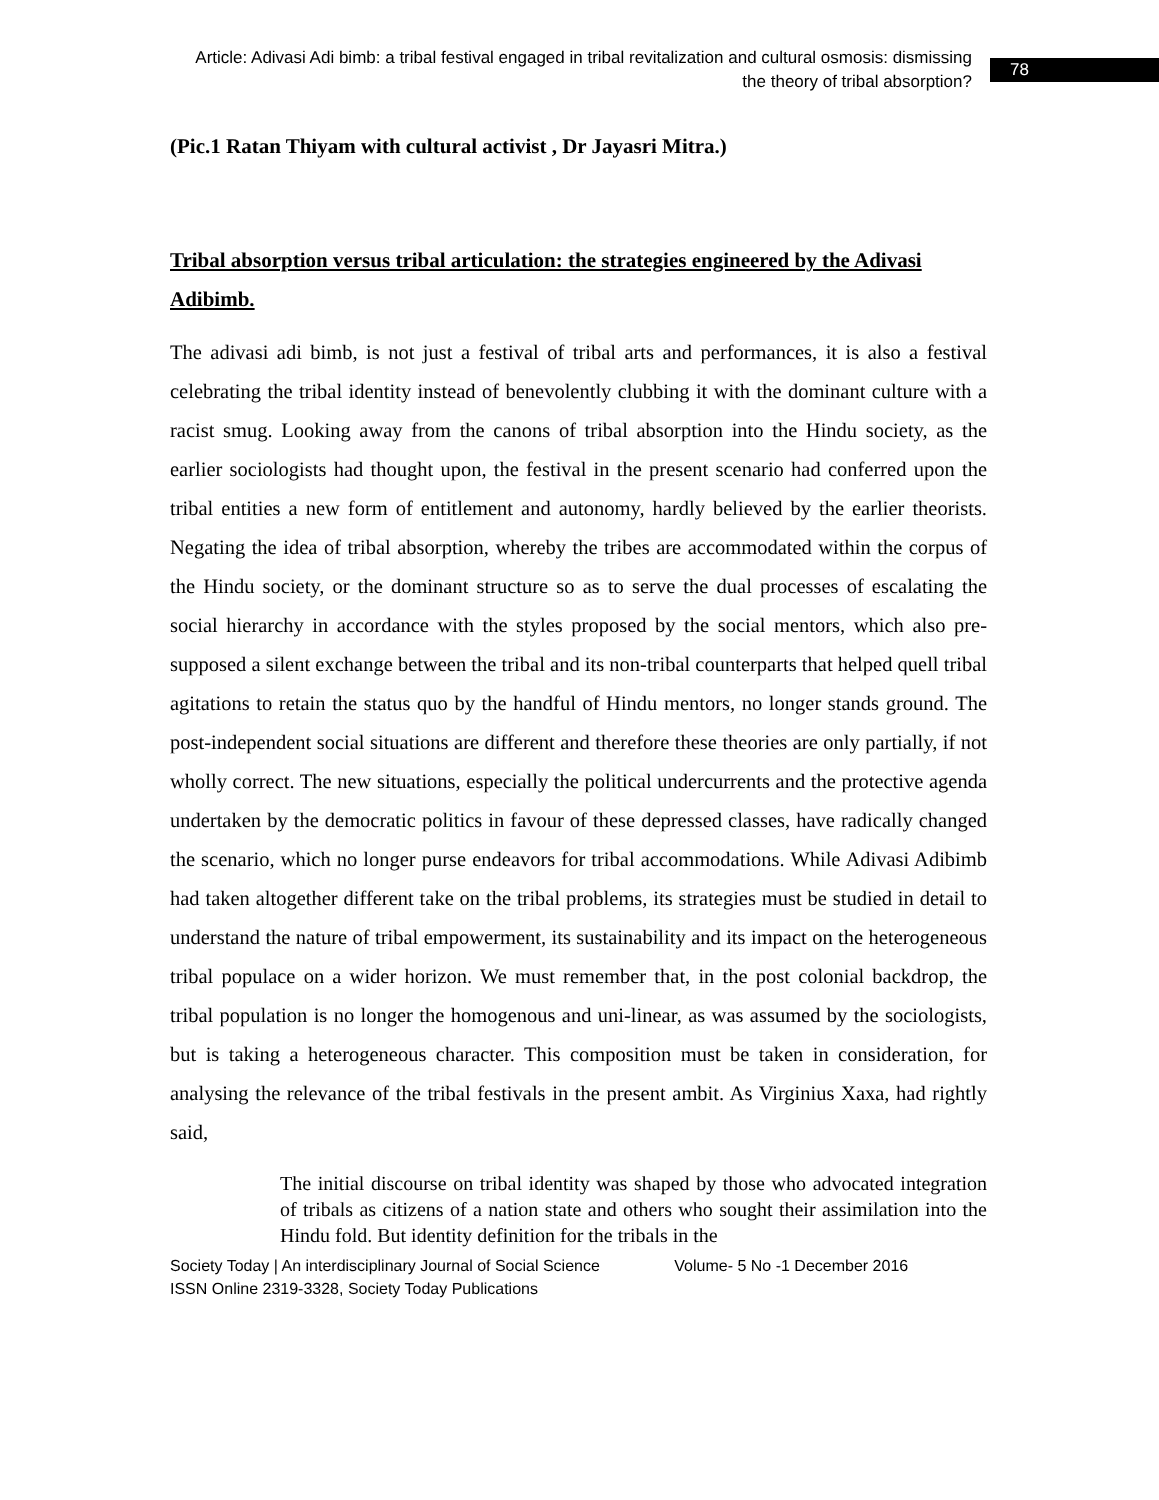Article: Adivasi Adi bimb: a tribal festival engaged in tribal revitalization and cultural osmosis: dismissing the theory of tribal absorption?
78
(Pic.1 Ratan Thiyam with cultural activist , Dr Jayasri Mitra.)
Tribal absorption versus tribal articulation: the strategies engineered by the Adivasi Adibimb.
The adivasi adi bimb, is not just a festival of tribal arts and performances, it is also a festival celebrating the tribal identity instead of benevolently clubbing it with the dominant culture with a racist smug. Looking away from the canons of tribal absorption into the Hindu society, as the earlier sociologists had thought upon, the festival in the present scenario had conferred upon the tribal entities a new form of entitlement and autonomy, hardly believed by the earlier theorists. Negating the idea of tribal absorption, whereby the tribes are accommodated within the corpus of the Hindu society, or the dominant structure so as to serve the dual processes of escalating the social hierarchy in accordance with the styles proposed by the social mentors, which also pre-supposed a silent exchange between the tribal and its non-tribal counterparts that helped quell tribal agitations to retain the status quo by the handful of Hindu mentors, no longer stands ground. The post-independent social situations are different and therefore these theories are only partially, if not wholly correct. The new situations, especially the political undercurrents and the protective agenda undertaken by the democratic politics in favour of these depressed classes, have radically changed the scenario, which no longer purse endeavors for tribal accommodations. While Adivasi Adibimb had taken altogether different take on the tribal problems, its strategies must be studied in detail to understand the nature of tribal empowerment, its sustainability and its impact on the heterogeneous tribal populace on a wider horizon. We must remember that, in the post colonial backdrop, the tribal population is no longer the homogenous and uni-linear, as was assumed by the sociologists, but is taking a heterogeneous character. This composition must be taken in consideration, for analysing the relevance of the tribal festivals in the present ambit. As Virginius Xaxa, had rightly said,
The initial discourse on tribal identity was shaped by those who advocated integration of tribals as citizens of a nation state and others who sought their assimilation into the Hindu fold. But identity definition for the tribals in the
Society Today | An interdisciplinary Journal of Social Science Volume- 5 No -1 December 2016
ISSN Online 2319-3328, Society Today Publications